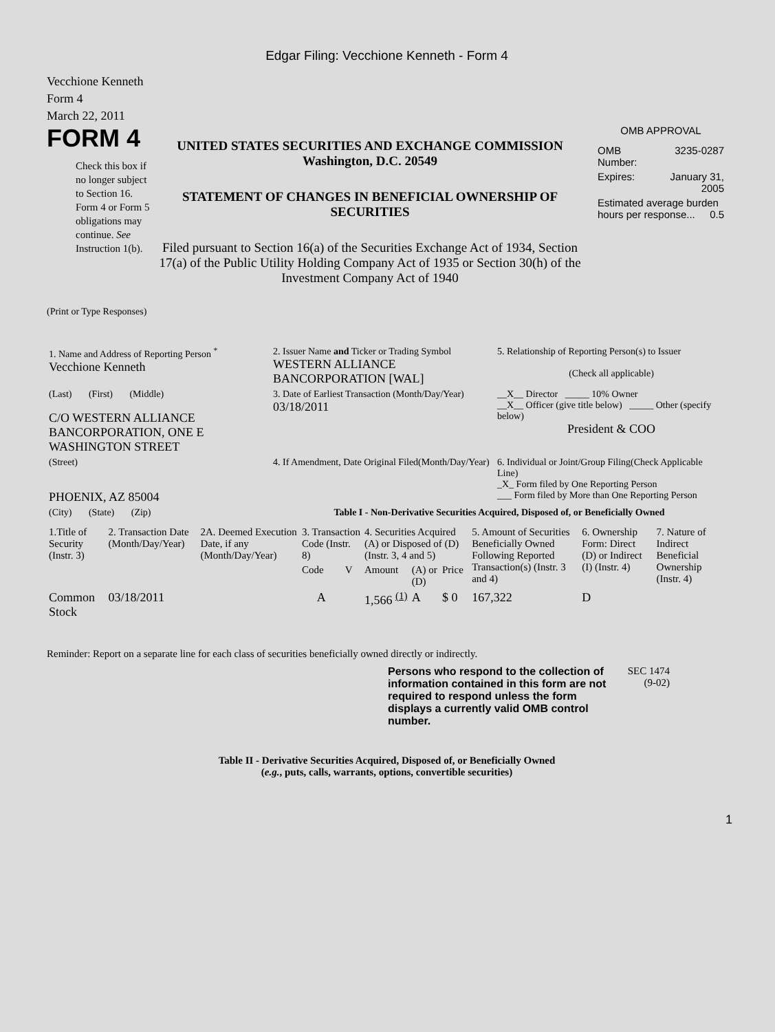Edgar Filing: Vecchione Kenneth - Form 4
Vecchione Kenneth
Form 4
March 22, 2011
FORM 4
Check this box if no longer subject to Section 16. Form 4 or Form 5 obligations may continue. See Instruction 1(b).
UNITED STATES SECURITIES AND EXCHANGE COMMISSION
Washington, D.C. 20549
STATEMENT OF CHANGES IN BENEFICIAL OWNERSHIP OF SECURITIES
Filed pursuant to Section 16(a) of the Securities Exchange Act of 1934, Section 17(a) of the Public Utility Holding Company Act of 1935 or Section 30(h) of the Investment Company Act of 1940
OMB APPROVAL
| OMB Number: | 3235-0287 |
| Expires: | January 31, 2005 |
| Estimated average burden hours per response... 0.5 | |
(Print or Type Responses)
| 1. Name and Address of Reporting Person <sup>*</sup> Vecchione Kenneth | 2. Issuer Name and Ticker or Trading Symbol WESTERN ALLIANCE BANCORPORATION [WAL] | 5. Relationship of Reporting Person(s) to Issuer (Check all applicable) |
| (Last) (First) (Middle) C/O WESTERN ALLIANCE BANCORPORATION, ONE E WASHINGTON STREET | 3. Date of Earliest Transaction (Month/Day/Year) 03/18/2011 | __X__ Director _____ 10% Owner __X__ Officer (give title below) _____ Other (specify below) President & COO |
| (Street) PHOENIX, AZ 85004 | 4. If Amendment, Date Original Filed(Month/Day/Year) | 6. Individual or Joint/Group Filing(Check Applicable Line) _X_ Form filed by One Reporting Person ___ Form filed by More than One Reporting Person |
| (City) (State) (Zip) | Table I - Non-Derivative Securities Acquired, Disposed of, or Beneficially Owned | |
| 1.Title of Security (Instr. 3) | 2. Transaction Date (Month/Day/Year) | 2A. Deemed Execution Date, if any (Month/Day/Year) | 3. Transaction Code (Instr. 8) | | 4. Securities Acquired (A) or Disposed of (D) (Instr. 3, 4 and 5) | | | 5. Amount of Securities Beneficially Owned Following Reported Transaction(s) (Instr. 3 and 4) | 6. Ownership Form: Direct (D) or Indirect (I) (Instr. 4) | 7. Nature of Indirect Beneficial Ownership (Instr. 4) |
| --- | --- | --- | --- | --- | --- | --- | --- | --- | --- | --- |
| | | | Code | V | Amount | (A) or (D) | Price | | | |
| Common Stock | 03/18/2011 | | A | | 1,566 <sup>(1)</sup> | A | $ 0 | 167,322 | D | |
Reminder: Report on a separate line for each class of securities beneficially owned directly or indirectly.
Persons who respond to the collection of information contained in this form are not required to respond unless the form displays a currently valid OMB control number.
SEC 1474 (9-02)
Table II - Derivative Securities Acquired, Disposed of, or Beneficially Owned
(e.g., puts, calls, warrants, options, convertible securities)
1